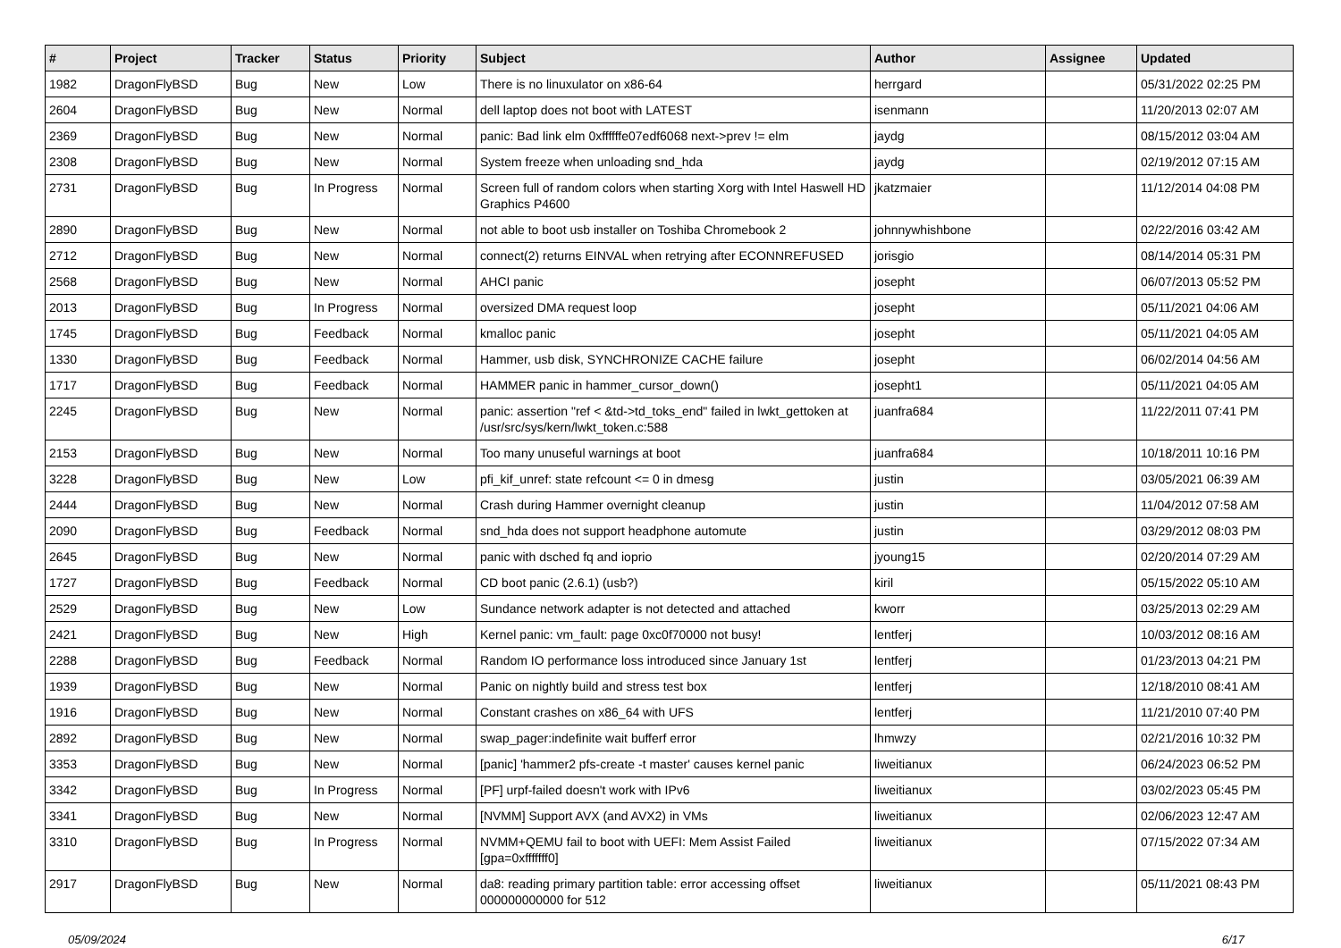| # | Project | Tracker | Status | Priority | Subject | Author | Assignee | Updated |
| --- | --- | --- | --- | --- | --- | --- | --- | --- |
| 1982 | DragonFlyBSD | Bug | New | Low | There is no linuxulator on x86-64 | herrgard | | 05/31/2022 02:25 PM |
| 2604 | DragonFlyBSD | Bug | New | Normal | dell laptop does not boot with LATEST | isenmann | | 11/20/2013 02:07 AM |
| 2369 | DragonFlyBSD | Bug | New | Normal | panic: Bad link elm 0xffffffe07edf6068 next->prev != elm | jaydg | | 08/15/2012 03:04 AM |
| 2308 | DragonFlyBSD | Bug | New | Normal | System freeze when unloading snd_hda | jaydg | | 02/19/2012 07:15 AM |
| 2731 | DragonFlyBSD | Bug | In Progress | Normal | Screen full of random colors when starting Xorg with Intel Haswell HD Graphics P4600 | jkatzmaier | | 11/12/2014 04:08 PM |
| 2890 | DragonFlyBSD | Bug | New | Normal | not able to boot usb installer on Toshiba Chromebook 2 | johnnywhishbone | | 02/22/2016 03:42 AM |
| 2712 | DragonFlyBSD | Bug | New | Normal | connect(2) returns EINVAL when retrying after ECONNREFUSED | jorisgio | | 08/14/2014 05:31 PM |
| 2568 | DragonFlyBSD | Bug | New | Normal | AHCI panic | josepht | | 06/07/2013 05:52 PM |
| 2013 | DragonFlyBSD | Bug | In Progress | Normal | oversized DMA request loop | josepht | | 05/11/2021 04:06 AM |
| 1745 | DragonFlyBSD | Bug | Feedback | Normal | kmalloc panic | josepht | | 05/11/2021 04:05 AM |
| 1330 | DragonFlyBSD | Bug | Feedback | Normal | Hammer, usb disk, SYNCHRONIZE CACHE failure | josepht | | 06/02/2014 04:56 AM |
| 1717 | DragonFlyBSD | Bug | Feedback | Normal | HAMMER panic in hammer_cursor_down() | josepht1 | | 05/11/2021 04:05 AM |
| 2245 | DragonFlyBSD | Bug | New | Normal | panic: assertion "ref < &td->td_toks_end" failed in lwkt_gettoken at /usr/src/sys/kern/lwkt_token.c:588 | juanfra684 | | 11/22/2011 07:41 PM |
| 2153 | DragonFlyBSD | Bug | New | Normal | Too many unuseful warnings at boot | juanfra684 | | 10/18/2011 10:16 PM |
| 3228 | DragonFlyBSD | Bug | New | Low | pfi_kif_unref: state refcount <= 0 in dmesg | justin | | 03/05/2021 06:39 AM |
| 2444 | DragonFlyBSD | Bug | New | Normal | Crash during Hammer overnight cleanup | justin | | 11/04/2012 07:58 AM |
| 2090 | DragonFlyBSD | Bug | Feedback | Normal | snd_hda does not support headphone automute | justin | | 03/29/2012 08:03 PM |
| 2645 | DragonFlyBSD | Bug | New | Normal | panic with dsched fq and ioprio | jyoung15 | | 02/20/2014 07:29 AM |
| 1727 | DragonFlyBSD | Bug | Feedback | Normal | CD boot panic (2.6.1) (usb?) | kiril | | 05/15/2022 05:10 AM |
| 2529 | DragonFlyBSD | Bug | New | Low | Sundance network adapter is not detected and attached | kworr | | 03/25/2013 02:29 AM |
| 2421 | DragonFlyBSD | Bug | New | High | Kernel panic: vm_fault: page 0xc0f70000 not busy! | lentferj | | 10/03/2012 08:16 AM |
| 2288 | DragonFlyBSD | Bug | Feedback | Normal | Random IO performance loss introduced since January 1st | lentferj | | 01/23/2013 04:21 PM |
| 1939 | DragonFlyBSD | Bug | New | Normal | Panic on nightly build and stress test box | lentferj | | 12/18/2010 08:41 AM |
| 1916 | DragonFlyBSD | Bug | New | Normal | Constant crashes on x86_64 with UFS | lentferj | | 11/21/2010 07:40 PM |
| 2892 | DragonFlyBSD | Bug | New | Normal | swap_pager:indefinite wait bufferf error | lhmwzy | | 02/21/2016 10:32 PM |
| 3353 | DragonFlyBSD | Bug | New | Normal | [panic] 'hammer2 pfs-create -t master' causes kernel panic | liweitianux | | 06/24/2023 06:52 PM |
| 3342 | DragonFlyBSD | Bug | In Progress | Normal | [PF] urpf-failed doesn't work with IPv6 | liweitianux | | 03/02/2023 05:45 PM |
| 3341 | DragonFlyBSD | Bug | New | Normal | [NVMM] Support AVX (and AVX2) in VMs | liweitianux | | 02/06/2023 12:47 AM |
| 3310 | DragonFlyBSD | Bug | In Progress | Normal | NVMM+QEMU fail to boot with UEFI: Mem Assist Failed [gpa=0xfffffff0] | liweitianux | | 07/15/2022 07:34 AM |
| 2917 | DragonFlyBSD | Bug | New | Normal | da8: reading primary partition table: error accessing offset 000000000000 for 512 | liweitianux | | 05/11/2021 08:43 PM |
05/09/2024 6/17